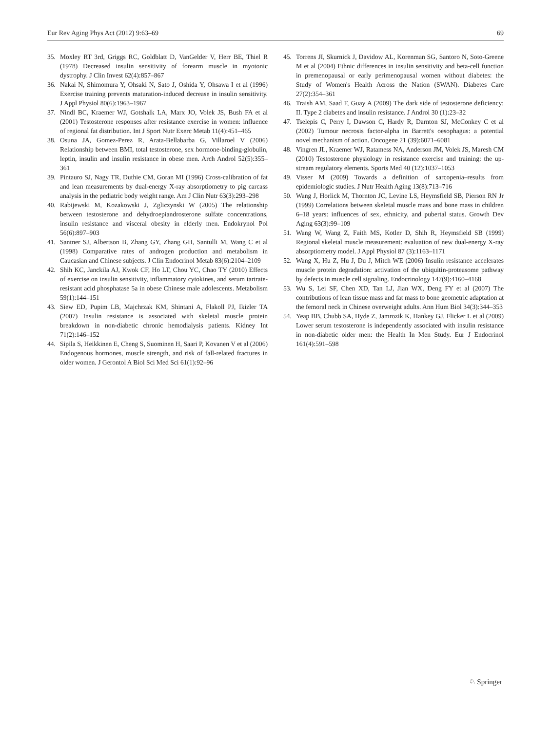Eur Rev Aging Phys Act (2012) 9:63–69 69
35. Moxley RT 3rd, Griggs RC, Goldblatt D, VanGelder V, Herr BE, Thiel R (1978) Decreased insulin sensitivity of forearm muscle in myotonic dystrophy. J Clin Invest 62(4):857–867
36. Nakai N, Shimomura Y, Ohsaki N, Sato J, Oshida Y, Ohsawa I et al (1996) Exercise training prevents maturation-induced decrease in insulin sensitivity. J Appl Physiol 80(6):1963–1967
37. Nindl BC, Kraemer WJ, Gotshalk LA, Marx JO, Volek JS, Bush FA et al (2001) Testosterone responses after resistance exercise in women: influence of regional fat distribution. Int J Sport Nutr Exerc Metab 11(4):451–465
38. Osuna JA, Gomez-Perez R, Arata-Bellabarba G, Villaroel V (2006) Relationship between BMI, total testosterone, sex hormone-binding-globulin, leptin, insulin and insulin resistance in obese men. Arch Androl 52(5):355–361
39. Pintauro SJ, Nagy TR, Duthie CM, Goran MI (1996) Cross-calibration of fat and lean measurements by dual-energy X-ray absorptiometry to pig carcass analysis in the pediatric body weight range. Am J Clin Nutr 63(3):293–298
40. Rabijewski M, Kozakowski J, Zgliczynski W (2005) The relationship between testosterone and dehydroepiandrosterone sulfate concentrations, insulin resistance and visceral obesity in elderly men. Endokrynol Pol 56(6):897–903
41. Santner SJ, Albertson B, Zhang GY, Zhang GH, Santulli M, Wang C et al (1998) Comparative rates of androgen production and metabolism in Caucasian and Chinese subjects. J Clin Endocrinol Metab 83(6):2104–2109
42. Shih KC, Janckila AJ, Kwok CF, Ho LT, Chou YC, Chao TY (2010) Effects of exercise on insulin sensitivity, inflammatory cytokines, and serum tartrate-resistant acid phosphatase 5a in obese Chinese male adolescents. Metabolism 59(1):144–151
43. Siew ED, Pupim LB, Majchrzak KM, Shintani A, Flakoll PJ, Ikizler TA (2007) Insulin resistance is associated with skeletal muscle protein breakdown in non-diabetic chronic hemodialysis patients. Kidney Int 71(2):146–152
44. Sipila S, Heikkinen E, Cheng S, Suominen H, Saari P, Kovanen V et al (2006) Endogenous hormones, muscle strength, and risk of fall-related fractures in older women. J Gerontol A Biol Sci Med Sci 61(1):92–96
45. Torrens JI, Skurnick J, Davidow AL, Korenman SG, Santoro N, Soto-Greene M et al (2004) Ethnic differences in insulin sensitivity and beta-cell function in premenopausal or early perimenopausal women without diabetes: the Study of Women's Health Across the Nation (SWAN). Diabetes Care 27(2):354–361
46. Traish AM, Saad F, Guay A (2009) The dark side of testosterone deficiency: II. Type 2 diabetes and insulin resistance. J Androl 30 (1):23–32
47. Tselepis C, Perry I, Dawson C, Hardy R, Darnton SJ, McConkey C et al (2002) Tumour necrosis factor-alpha in Barrett's oesophagus: a potential novel mechanism of action. Oncogene 21 (39):6071–6081
48. Vingren JL, Kraemer WJ, Ratamess NA, Anderson JM, Volek JS, Maresh CM (2010) Testosterone physiology in resistance exercise and training: the up-stream regulatory elements. Sports Med 40 (12):1037–1053
49. Visser M (2009) Towards a definition of sarcopenia–results from epidemiologic studies. J Nutr Health Aging 13(8):713–716
50. Wang J, Horlick M, Thornton JC, Levine LS, Heymsfield SB, Pierson RN Jr (1999) Correlations between skeletal muscle mass and bone mass in children 6–18 years: influences of sex, ethnicity, and pubertal status. Growth Dev Aging 63(3):99–109
51. Wang W, Wang Z, Faith MS, Kotler D, Shih R, Heymsfield SB (1999) Regional skeletal muscle measurement: evaluation of new dual-energy X-ray absorptiometry model. J Appl Physiol 87 (3):1163–1171
52. Wang X, Hu Z, Hu J, Du J, Mitch WE (2006) Insulin resistance accelerates muscle protein degradation: activation of the ubiquitin-proteasome pathway by defects in muscle cell signaling. Endocrinology 147(9):4160–4168
53. Wu S, Lei SF, Chen XD, Tan LJ, Jian WX, Deng FY et al (2007) The contributions of lean tissue mass and fat mass to bone geometric adaptation at the femoral neck in Chinese overweight adults. Ann Hum Biol 34(3):344–353
54. Yeap BB, Chubb SA, Hyde Z, Jamrozik K, Hankey GJ, Flicker L et al (2009) Lower serum testosterone is independently associated with insulin resistance in non-diabetic older men: the Health In Men Study. Eur J Endocrinol 161(4):591–598
♘ Springer